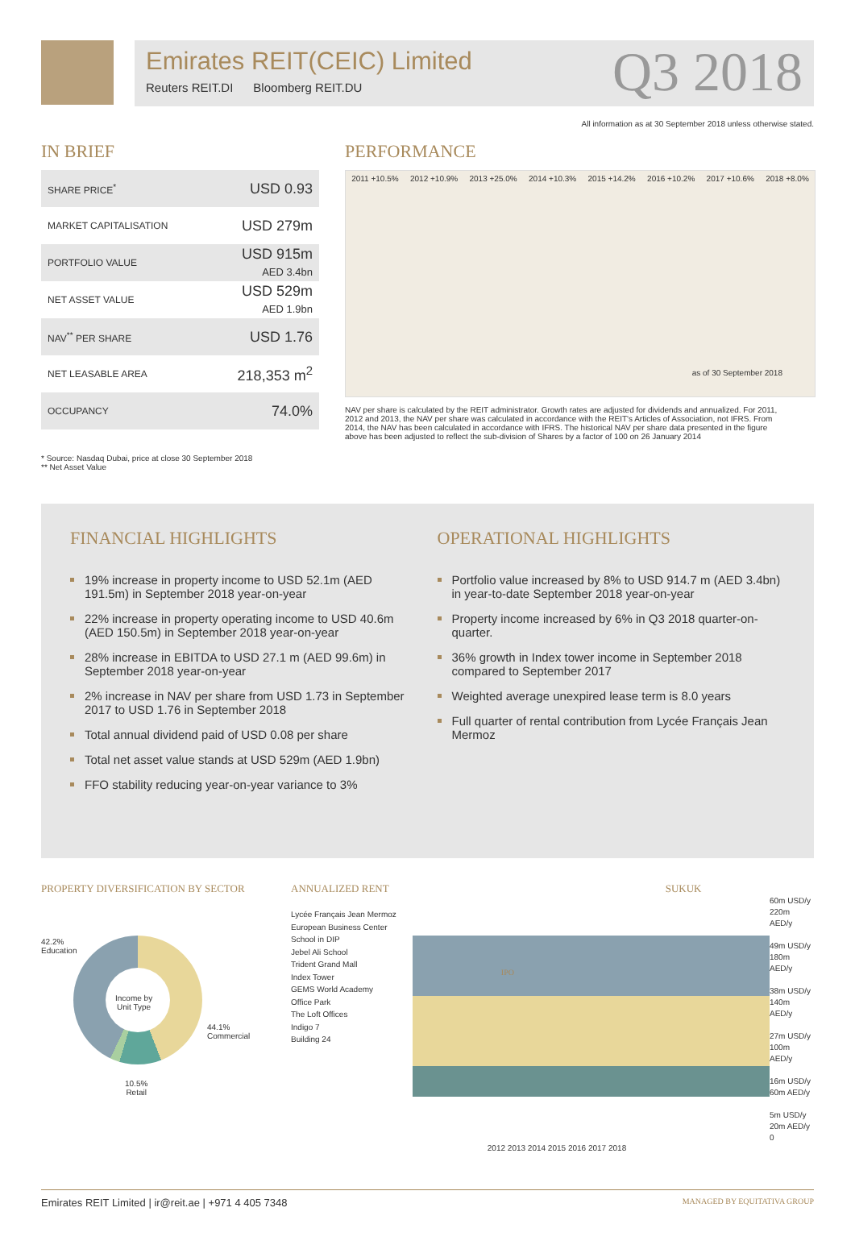Emirates REIT(CEIC) Limited
Reuters REIT.DI Bloomberg REIT.DU
Q3 2018
All information as at 30 September 2018 unless otherwise stated.
IN BRIEF
| SHARE PRICE<sup>*</sup> | USD 0.93 |
| MARKET CAPITALISATION | USD 279m |
| PORTFOLIO VALUE | USD 915m AED 3.4bn |
| NET ASSET VALUE | USD 529m AED 1.9bn |
| NAV<sup>**</sup> PER SHARE | USD 1.76 |
| NET LEASABLE AREA | 218,353 m<sup>2</sup> |
| OCCUPANCY | 74.0% |
* Source: Nasdaq Dubai, price at close 30 September 2018
** Net Asset Value
PERFORMANCE
2011 +10.5% 2012 +10.9% 2013 +25.0% 2014 +10.3% 2015 +14.2% 2016 +10.2% 2017 +10.6% 2018 +8.0%
as of 30 September 2018
NAV per share is calculated by the REIT administrator. Growth rates are adjusted for dividends and annualized. For 2011, 2012 and 2013, the NAV per share was calculated in accordance with the REIT's Articles of Association, not IFRS. From 2014, the NAV has been calculated in accordance with IFRS. The historical NAV per share data presented in the figure above has been adjusted to reflect the sub-division of Shares by a factor of 100 on 26 January 2014
FINANCIAL HIGHLIGHTS
19% increase in property income to USD 52.1m (AED 191.5m) in September 2018 year-on-year
22% increase in property operating income to USD 40.6m (AED 150.5m) in September 2018 year-on-year
28% increase in EBITDA to USD 27.1 m (AED 99.6m) in September 2018 year-on-year
2% increase in NAV per share from USD 1.73 in September 2017 to USD 1.76 in September 2018
Total annual dividend paid of USD 0.08 per share
Total net asset value stands at USD 529m (AED 1.9bn)
FFO stability reducing year-on-year variance to 3%
OPERATIONAL HIGHLIGHTS
Portfolio value increased by 8% to USD 914.7 m (AED 3.4bn) in year-to-date September 2018 year-on-year
Property income increased by 6% in Q3 2018 quarter-on-quarter.
36% growth in Index tower income in September 2018 compared to September 2017
Weighted average unexpired lease term is 8.0 years
Full quarter of rental contribution from Lycée Français Jean Mermoz
PROPERTY DIVERSIFICATION BY SECTOR
42.2%
Education
Income by
Unit Type
44.1%
Commercial
10.5%
Retail
ANNUALIZED RENT SUKUK
Lycée Français Jean Mermoz
European Business Center
School in DIP
Jebel Ali School
Trident Grand Mall
Index Tower
GEMS World Academy
Office Park
The Loft Offices
Indigo 7
Building 24
IPO
60m USD/y 220m AED/y
49m USD/y 180m AED/y
38m USD/y 140m AED/y
27m USD/y 100m AED/y
16m USD/y 60m AED/y
5m USD/y 20m AED/y
0
2012 2013 2014 2015 2016 2017 2018
Emirates REIT Limited | ir@reit.ae | +971 4 405 7348 MANAGED BY EQUITATIVA GROUP